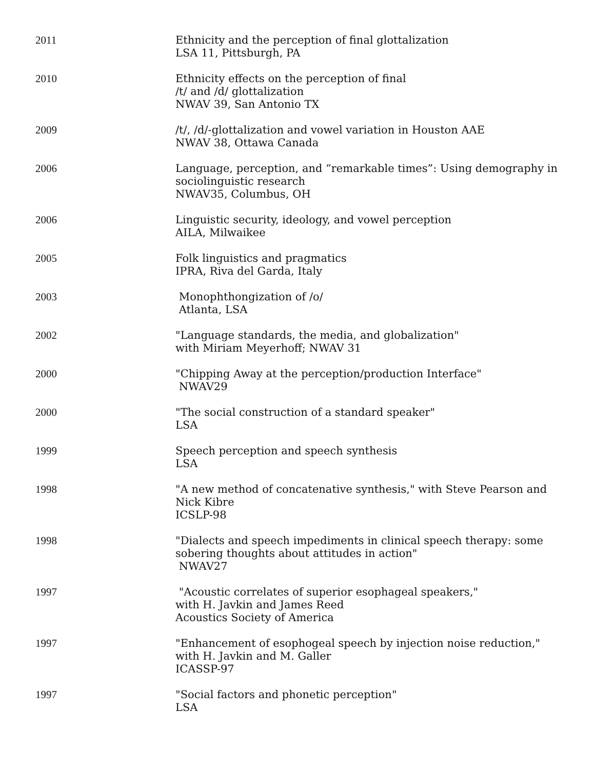2011 Ethnicity and the perception of final glottalization
LSA 11, Pittsburgh, PA
2010 Ethnicity effects on the perception of final
/t/ and /d/ glottalization
NWAV 39, San Antonio TX
2009 /t/, /d/-glottalization and vowel variation in Houston AAE
NWAV 38, Ottawa Canada
2006 Language, perception, and “remarkable times”: Using demography in sociolinguistic research
NWAV35, Columbus, OH
2006 Linguistic security, ideology, and vowel perception
AILA, Milwaikee
2005 Folk linguistics and pragmatics
IPRA, Riva del Garda, Italy
2003 Monophthongization of /o/
Atlanta, LSA
2002 "Language standards, the media, and globalization"
with Miriam Meyerhoff; NWAV 31
2000 "Chipping Away at the perception/production Interface"
NWAV29
2000 "The social construction of a standard speaker"
LSA
1999 Speech perception and speech synthesis
LSA
1998 "A new method of concatenative synthesis," with Steve Pearson and Nick Kibre
ICSLP-98
1998 "Dialects and speech impediments in clinical speech therapy: some sobering thoughts about attitudes in action"
NWAV27
1997 "Acoustic correlates of superior esophageal speakers,"
with H. Javkin and James Reed
Acoustics Society of America
1997 "Enhancement of esophogeal speech by injection noise reduction,"
with H. Javkin and M. Galler
ICASSP-97
1997 "Social factors and phonetic perception"
LSA